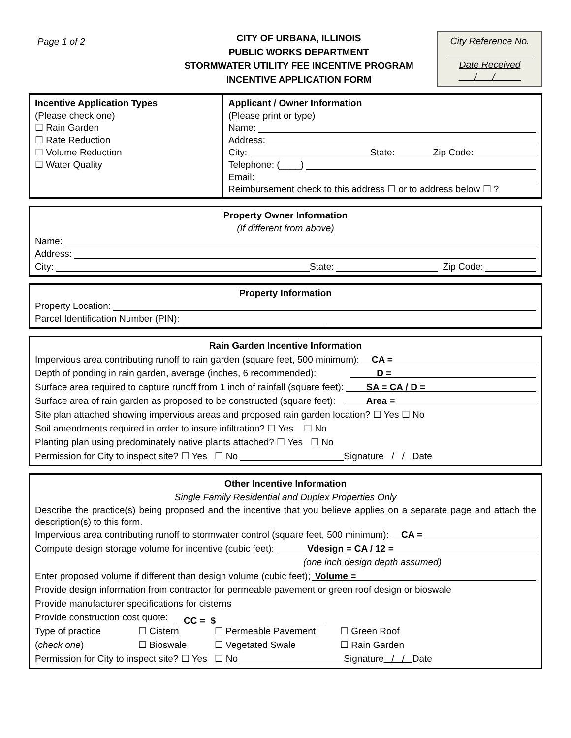Page 1 of 2
CITY OF URBANA, ILLINOIS
PUBLIC WORKS DEPARTMENT
STORMWATER UTILITY FEE INCENTIVE PROGRAM
INCENTIVE APPLICATION FORM
City Reference No.
Date Received
/ /
Incentive Application Types
(Please check one)
☐ Rain Garden
☐ Rate Reduction
☐ Volume Reduction
☐ Water Quality
Applicant / Owner Information
(Please print or type)
Name:
Address:
City: State: Zip Code:
Telephone: (____)
Email:
Reimbursement check to this address ☐ or to address below ☐ ?
Property Owner Information
(If different from above)
Name:
Address:
City: State: Zip Code:
Property Information
Property Location:
Parcel Identification Number (PIN):
Rain Garden Incentive Information
Impervious area contributing runoff to rain garden (square feet, 500 minimum): CA =
Depth of ponding in rain garden, average (inches, 6 recommended): D =
Surface area required to capture runoff from 1 inch of rainfall (square feet): SA = CA / D =
Surface area of rain garden as proposed to be constructed (square feet): Area =
Site plan attached showing impervious areas and proposed rain garden location? ☐ Yes ☐ No
Soil amendments required in order to insure infiltration? ☐ Yes ☐ No
Planting plan using predominately native plants attached? ☐ Yes ☐ No
Permission for City to inspect site? ☐ Yes ☐ No Signature / / Date
Other Incentive Information
Single Family Residential and Duplex Properties Only
Describe the practice(s) being proposed and the incentive that you believe applies on a separate page and attach the description(s) to this form.
Impervious area contributing runoff to stormwater control (square feet, 500 minimum): CA =
Compute design storage volume for incentive (cubic feet): Vdesign = CA / 12 =
(one inch design depth assumed)
Enter proposed volume if different than design volume (cubic feet); Volume =
Provide design information from contractor for permeable pavement or green roof design or bioswale
Provide manufacturer specifications for cisterns
Provide construction cost quote: CC = $
Type of practice ☐ Cistern ☐ Permeable Pavement ☐ Green Roof
(check one) ☐ Bioswale ☐ Vegetated Swale ☐ Rain Garden
Permission for City to inspect site? ☐ Yes ☐ No Signature / / Date